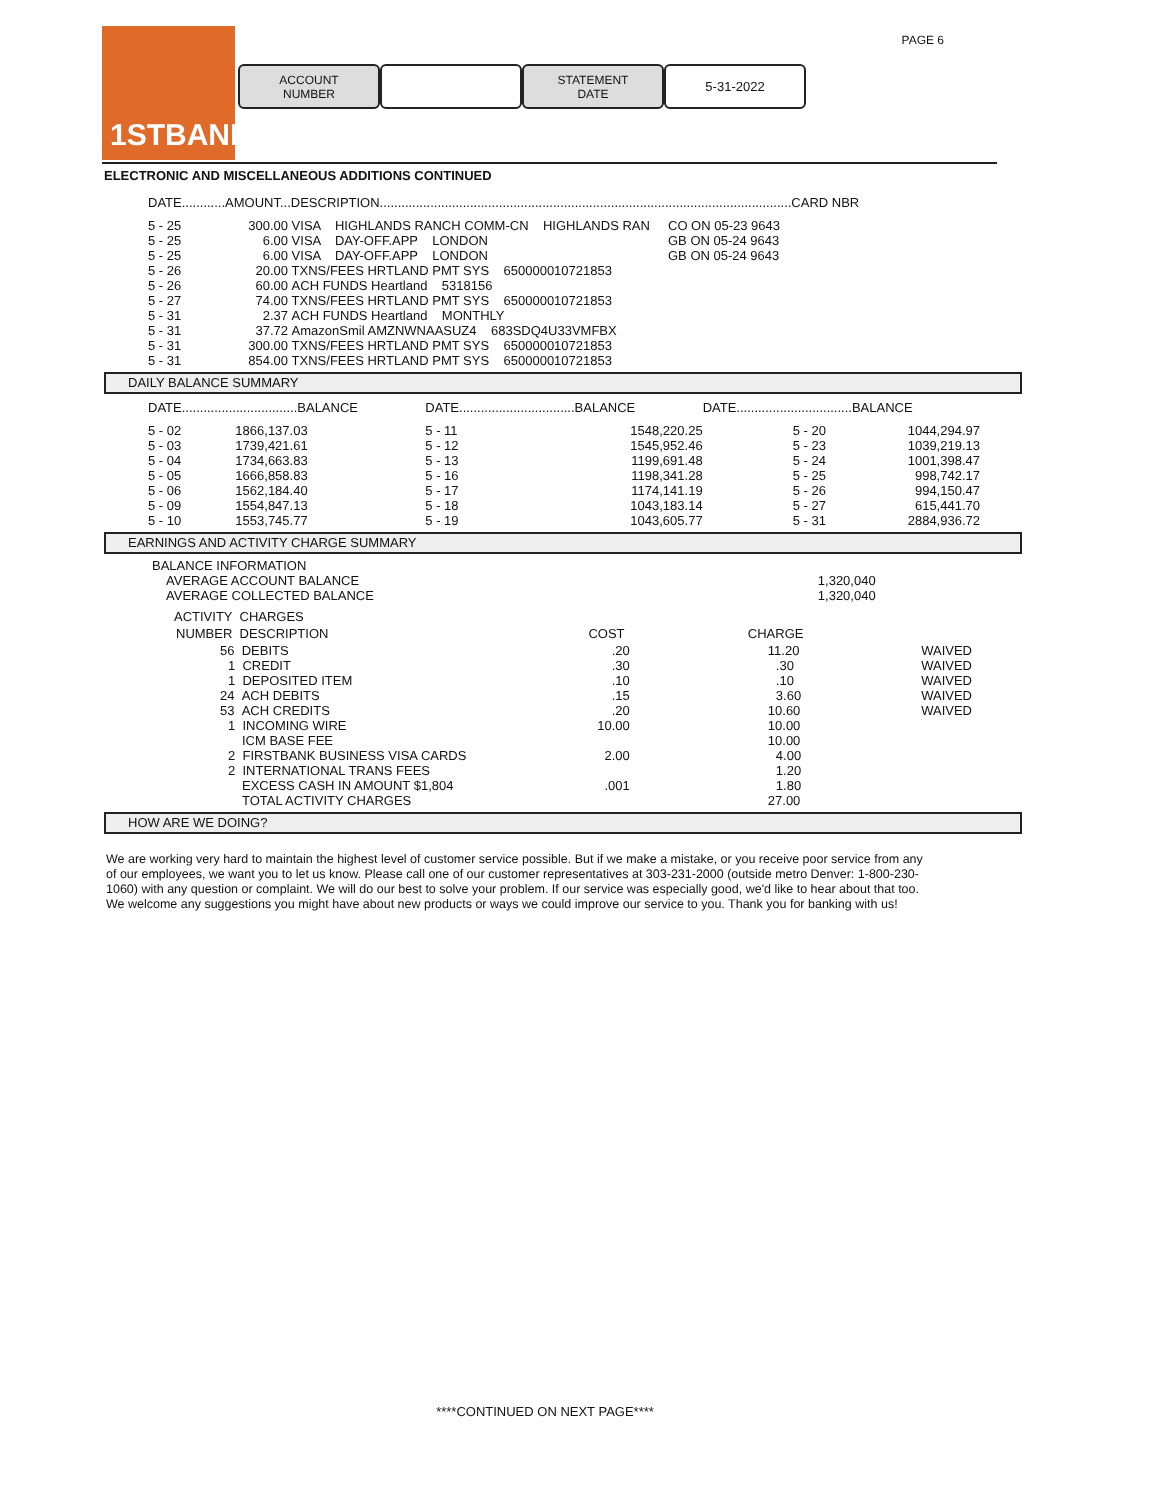1STBANK PAGE 6
ACCOUNT
NUMBER
STATEMENT
DATE
5-31-2022
ELECTRONIC AND MISCELLANEOUS ADDITIONS CONTINUED
DATE............AMOUNT...DESCRIPTION..................................................................................................................CARD NBR
| 5 - 25 | 300.00 | VISA HIGHLANDS RANCH COMM-CN HIGHLANDS RAN | CO ON 05-23 9643 |
| 5 - 25 | 6.00 | VISA DAY-OFF.APP LONDON | GB ON 05-24 9643 |
| 5 - 25 | 6.00 | VISA DAY-OFF.APP LONDON | GB ON 05-24 9643 |
| 5 - 26 | 20.00 | TXNS/FEES HRTLAND PMT SYS 650000010721853 | |
| 5 - 26 | 60.00 | ACH FUNDS Heartland 5318156 | |
| 5 - 27 | 74.00 | TXNS/FEES HRTLAND PMT SYS 650000010721853 | |
| 5 - 31 | 2.37 | ACH FUNDS Heartland MONTHLY | |
| 5 - 31 | 37.72 | AmazonSmil AMZNWNAASUZ4 683SDQ4U33VMFBX | |
| 5 - 31 | 300.00 | TXNS/FEES HRTLAND PMT SYS 650000010721853 | |
| 5 - 31 | 854.00 | TXNS/FEES HRTLAND PMT SYS 650000010721853 | |
DAILY BALANCE SUMMARY
| DATE................................BALANCE | | DATE................................BALANCE | | DATE................................BALANCE | |
| --- | --- | --- | --- | --- | --- |
| 5 - 02 | 1866,137.03 | 5 - 11 | 1548,220.25 | 5 - 20 | 1044,294.97 |
| 5 - 03 | 1739,421.61 | 5 - 12 | 1545,952.46 | 5 - 23 | 1039,219.13 |
| 5 - 04 | 1734,663.83 | 5 - 13 | 1199,691.48 | 5 - 24 | 1001,398.47 |
| 5 - 05 | 1666,858.83 | 5 - 16 | 1198,341.28 | 5 - 25 | 998,742.17 |
| 5 - 06 | 1562,184.40 | 5 - 17 | 1174,141.19 | 5 - 26 | 994,150.47 |
| 5 - 09 | 1554,847.13 | 5 - 18 | 1043,183.14 | 5 - 27 | 615,441.70 |
| 5 - 10 | 1553,745.77 | 5 - 19 | 1043,605.77 | 5 - 31 | 2884,936.72 |
EARNINGS AND ACTIVITY CHARGE SUMMARY
| BALANCE INFORMATION | | | |
| AVERAGE ACCOUNT BALANCE | | 1,320,040 | |
| AVERAGE COLLECTED BALANCE | | 1,320,040 | |
| ACTIVITY CHARGES | | | |
| NUMBER DESCRIPTION | COST | CHARGE | |
| 56 DEBITS | .20 | 11.20 | WAIVED |
| 1 CREDIT | .30 | .30 | WAIVED |
| 1 DEPOSITED ITEM | .10 | .10 | WAIVED |
| 24 ACH DEBITS | .15 | 3.60 | WAIVED |
| 53 ACH CREDITS | .20 | 10.60 | WAIVED |
| 1 INCOMING WIRE | 10.00 | 10.00 | |
| ICM BASE FEE | | 10.00 | |
| 2 FIRSTBANK BUSINESS VISA CARDS | 2.00 | 4.00 | |
| 2 INTERNATIONAL TRANS FEES | | 1.20 | |
| EXCESS CASH IN AMOUNT $1,804 | .001 | 1.80 | |
| TOTAL ACTIVITY CHARGES | | 27.00 | |
HOW ARE WE DOING?
We are working very hard to maintain the highest level of customer service possible. But if we make a mistake, or you receive poor service from any of our employees, we want you to let us know. Please call one of our customer representatives at 303-231-2000 (outside metro Denver: 1-800-230-1060) with any question or complaint. We will do our best to solve your problem. If our service was especially good, we'd like to hear about that too. We welcome any suggestions you might have about new products or ways we could improve our service to you. Thank you for banking with us!
****CONTINUED ON NEXT PAGE****